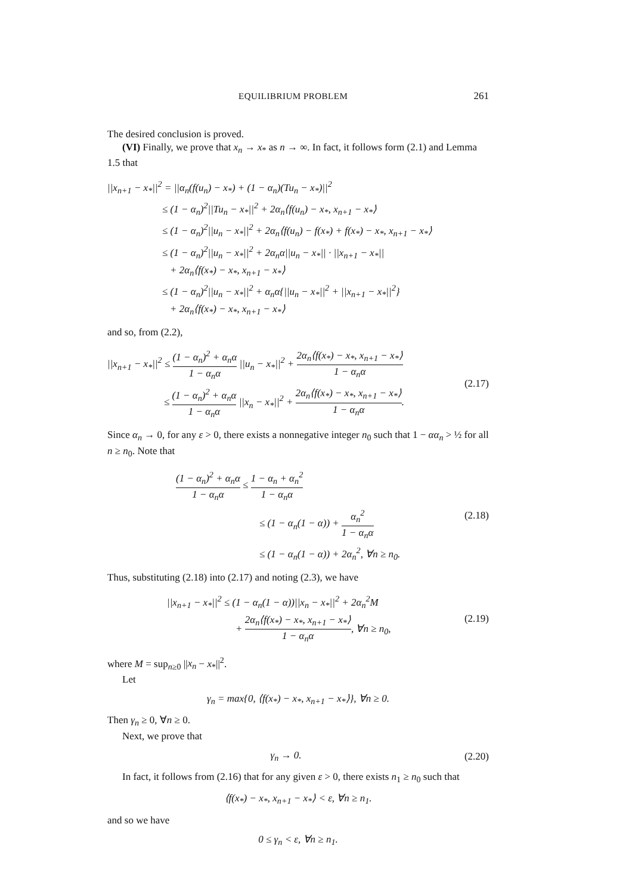EQUILIBRIUM PROBLEM 261
The desired conclusion is proved.
(VI) Finally, we prove that x<sub>n</sub> → x<sub>*</sub> as n → ∞. In fact, it follows form (2.1) and Lemma 1.5 that
||x<sub>n+1</sub> − x<sub>*</sub>||<sup>2</sup> = ||α<sub>n</sub>(f(u<sub>n</sub>) − x<sub>*</sub>) + (1 − α<sub>n</sub>)(Tu<sub>n</sub> − x<sub>*</sub>)||<sup>2</sup>
≤ (1 − α<sub>n</sub>)<sup>2</sup>||Tu<sub>n</sub> − x<sub>*</sub>||<sup>2</sup> + 2α<sub>n</sub>⟨f(u<sub>n</sub>) − x<sub>*</sub>, x<sub>n+1</sub> − x<sub>*</sub>⟩
≤ (1 − α<sub>n</sub>)<sup>2</sup>||u<sub>n</sub> − x<sub>*</sub>||<sup>2</sup> + 2α<sub>n</sub>⟨f(u<sub>n</sub>) − f(x<sub>*</sub>) + f(x<sub>*</sub>) − x<sub>*</sub>, x<sub>n+1</sub> − x<sub>*</sub>⟩
≤ (1 − α<sub>n</sub>)<sup>2</sup>||u<sub>n</sub> − x<sub>*</sub>||<sup>2</sup> + 2α<sub>n</sub>α||u<sub>n</sub> − x<sub>*</sub>|| · ||x<sub>n+1</sub> − x<sub>*</sub>||
+ 2α<sub>n</sub>⟨f(x<sub>*</sub>) − x<sub>*</sub>, x<sub>n+1</sub> − x<sub>*</sub>⟩
≤ (1 − α<sub>n</sub>)<sup>2</sup>||u<sub>n</sub> − x<sub>*</sub>||<sup>2</sup> + α<sub>n</sub>α{||u<sub>n</sub> − x<sub>*</sub>||<sup>2</sup> + ||x<sub>n+1</sub> − x<sub>*</sub>||<sup>2</sup>}
+ 2α<sub>n</sub>⟨f(x<sub>*</sub>) − x<sub>*</sub>, x<sub>n+1</sub> − x<sub>*</sub>⟩
and so, from (2.2),
||x<sub>n+1</sub> − x<sub>*</sub>||<sup>2</sup> ≤ (1 − α<sub>n</sub>)<sup>2</sup> + α<sub>n</sub>α 1 − α<sub>n</sub>α ||u<sub>n</sub> − x<sub>*</sub>||<sup>2</sup> + 2α<sub>n</sub>⟨f(x<sub>*</sub>) − x<sub>*</sub>, x<sub>n+1</sub> − x<sub>*</sub>⟩ 1 − α<sub>n</sub>α
≤ (1 − α<sub>n</sub>)<sup>2</sup> + α<sub>n</sub>α 1 − α<sub>n</sub>α ||x<sub>n</sub> − x<sub>*</sub>||<sup>2</sup> + 2α<sub>n</sub>⟨f(x<sub>*</sub>) − x<sub>*</sub>, x<sub>n+1</sub> − x<sub>*</sub>⟩ 1 − α<sub>n</sub>α.
(2.17)
Since α<sub>n</sub> → 0, for any ε > 0, there exists a nonnegative integer n<sub>0</sub> such that 1 − αα<sub>n</sub> > ½ for all n ≥ n<sub>0</sub>. Note that
(1 − α<sub>n</sub>)<sup>2</sup> + α<sub>n</sub>α 1 − α<sub>n</sub>α ≤ 1 − α<sub>n</sub> + α<sub>n</sub><sup>2</sup> 1 − α<sub>n</sub>α
≤ (1 − α<sub>n</sub>(1 − α)) + α<sub>n</sub><sup>2</sup> 1 − α<sub>n</sub>α
≤ (1 − α<sub>n</sub>(1 − α)) + 2α<sub>n</sub><sup>2</sup>, ∀n ≥ n<sub>0</sub>.
(2.18)
Thus, substituting (2.18) into (2.17) and noting (2.3), we have
||x<sub>n+1</sub> − x<sub>*</sub>||<sup>2</sup> ≤ (1 − α<sub>n</sub>(1 − α))||x<sub>n</sub> − x<sub>*</sub>||<sup>2</sup> + 2α<sub>n</sub><sup>2</sup>M
+ 2α<sub>n</sub>⟨f(x<sub>*</sub>) − x<sub>*</sub>, x<sub>n+1</sub> − x<sub>*</sub>⟩ 1 − α<sub>n</sub>α, ∀n ≥ n<sub>0</sub>,
(2.19)
where M = sup<sub>n≥0</sub> ||x<sub>n</sub> − x<sub>*</sub>||<sup>2</sup>.
Let
γ<sub>n</sub> = max{0, ⟨f(x<sub>*</sub>) − x<sub>*</sub>, x<sub>n+1</sub> − x<sub>*</sub>⟩}, ∀n ≥ 0.
Then γ<sub>n</sub> ≥ 0, ∀n ≥ 0.
Next, we prove that
γ<sub>n</sub> → 0. (2.20)
In fact, it follows from (2.16) that for any given ε > 0, there exists n<sub>1</sub> ≥ n<sub>0</sub> such that
⟨f(x<sub>*</sub>) − x<sub>*</sub>, x<sub>n+1</sub> − x<sub>*</sub>⟩ < ε, ∀n ≥ n<sub>1</sub>.
and so we have
0 ≤ γ<sub>n</sub> < ε, ∀n ≥ n<sub>1</sub>.